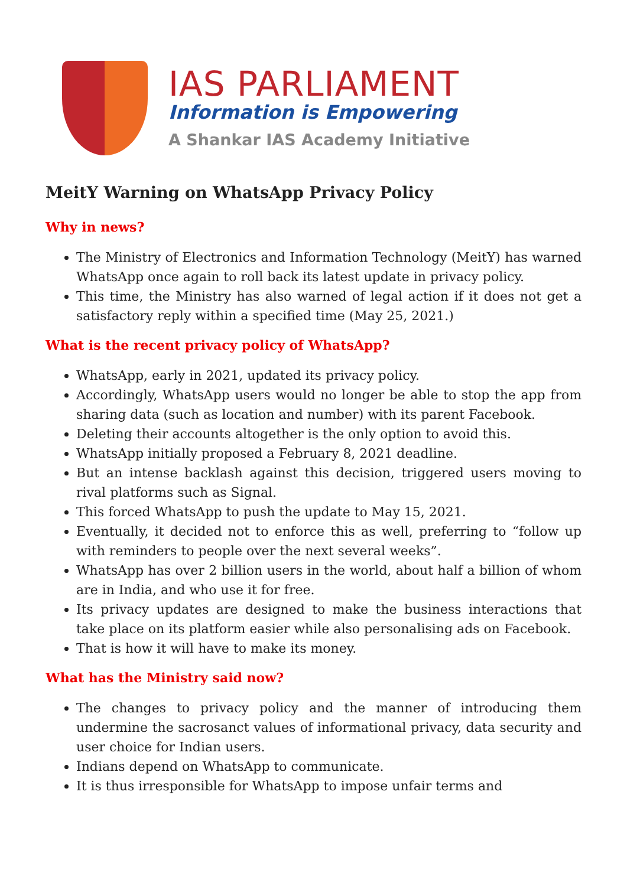IAS PARLIAMENT
Information is Empowering
A Shankar IAS Academy Initiative
MeitY Warning on WhatsApp Privacy Policy
Why in news?
The Ministry of Electronics and Information Technology (MeitY) has warned WhatsApp once again to roll back its latest update in privacy policy.
This time, the Ministry has also warned of legal action if it does not get a satisfactory reply within a specified time (May 25, 2021.)
What is the recent privacy policy of WhatsApp?
WhatsApp, early in 2021, updated its privacy policy.
Accordingly, WhatsApp users would no longer be able to stop the app from sharing data (such as location and number) with its parent Facebook.
Deleting their accounts altogether is the only option to avoid this.
WhatsApp initially proposed a February 8, 2021 deadline.
But an intense backlash against this decision, triggered users moving to rival platforms such as Signal.
This forced WhatsApp to push the update to May 15, 2021.
Eventually, it decided not to enforce this as well, preferring to “follow up with reminders to people over the next several weeks”.
WhatsApp has over 2 billion users in the world, about half a billion of whom are in India, and who use it for free.
Its privacy updates are designed to make the business interactions that take place on its platform easier while also personalising ads on Facebook.
That is how it will have to make its money.
What has the Ministry said now?
The changes to privacy policy and the manner of introducing them undermine the sacrosanct values of informational privacy, data security and user choice for Indian users.
Indians depend on WhatsApp to communicate.
It is thus irresponsible for WhatsApp to impose unfair terms and